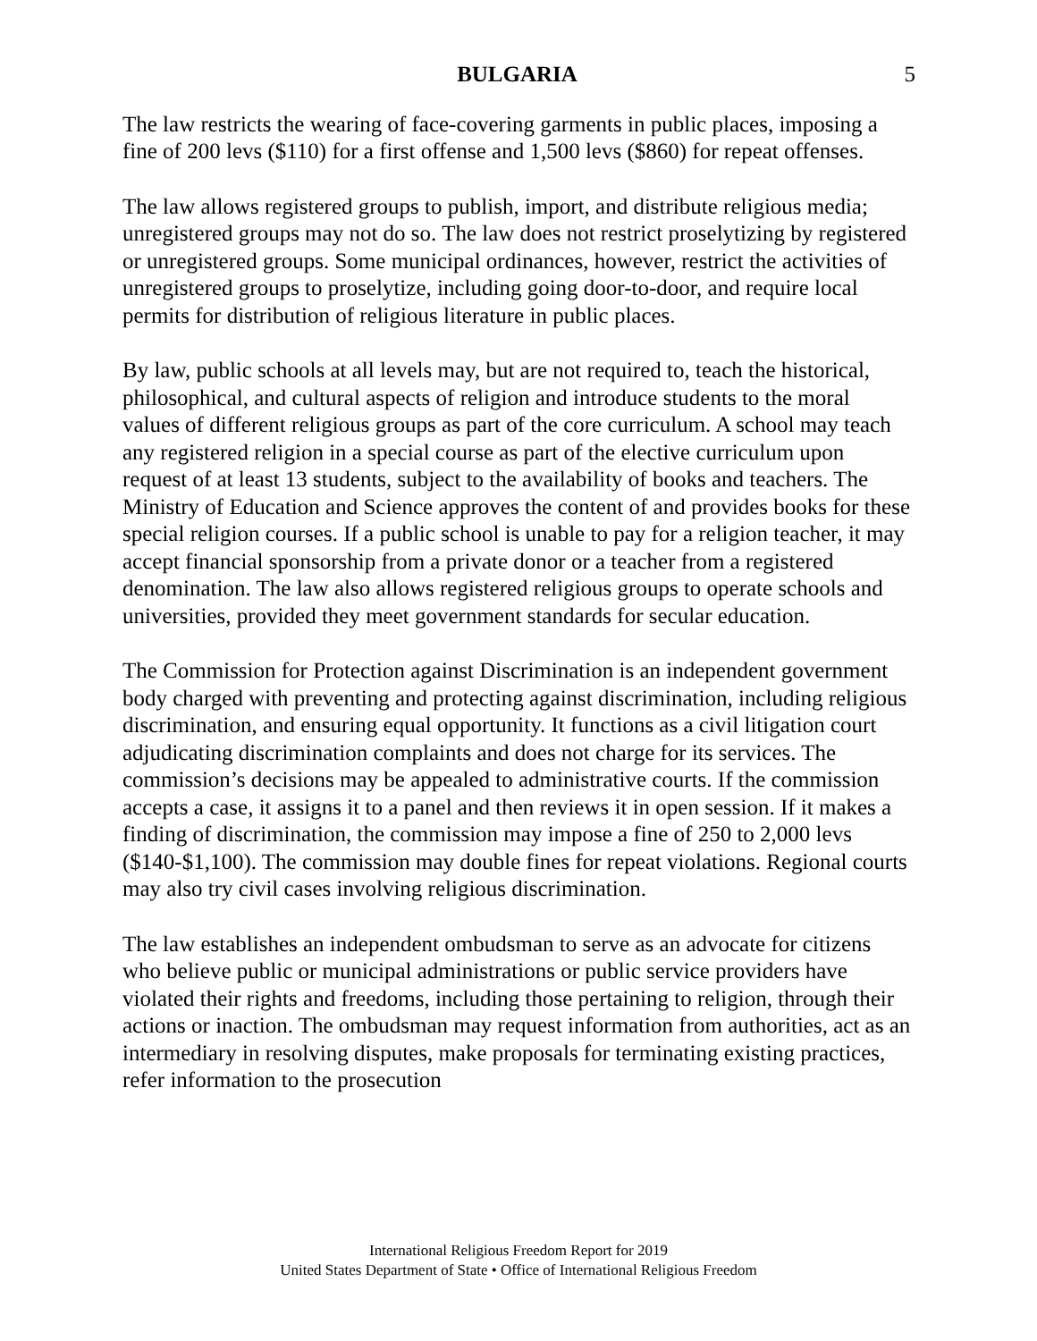BULGARIA 5
The law restricts the wearing of face-covering garments in public places, imposing a fine of 200 levs ($110) for a first offense and 1,500 levs ($860) for repeat offenses.
The law allows registered groups to publish, import, and distribute religious media; unregistered groups may not do so. The law does not restrict proselytizing by registered or unregistered groups. Some municipal ordinances, however, restrict the activities of unregistered groups to proselytize, including going door-to-door, and require local permits for distribution of religious literature in public places.
By law, public schools at all levels may, but are not required to, teach the historical, philosophical, and cultural aspects of religion and introduce students to the moral values of different religious groups as part of the core curriculum. A school may teach any registered religion in a special course as part of the elective curriculum upon request of at least 13 students, subject to the availability of books and teachers. The Ministry of Education and Science approves the content of and provides books for these special religion courses. If a public school is unable to pay for a religion teacher, it may accept financial sponsorship from a private donor or a teacher from a registered denomination. The law also allows registered religious groups to operate schools and universities, provided they meet government standards for secular education.
The Commission for Protection against Discrimination is an independent government body charged with preventing and protecting against discrimination, including religious discrimination, and ensuring equal opportunity. It functions as a civil litigation court adjudicating discrimination complaints and does not charge for its services. The commission’s decisions may be appealed to administrative courts. If the commission accepts a case, it assigns it to a panel and then reviews it in open session. If it makes a finding of discrimination, the commission may impose a fine of 250 to 2,000 levs ($140-$1,100). The commission may double fines for repeat violations. Regional courts may also try civil cases involving religious discrimination.
The law establishes an independent ombudsman to serve as an advocate for citizens who believe public or municipal administrations or public service providers have violated their rights and freedoms, including those pertaining to religion, through their actions or inaction. The ombudsman may request information from authorities, act as an intermediary in resolving disputes, make proposals for terminating existing practices, refer information to the prosecution
International Religious Freedom Report for 2019
United States Department of State • Office of International Religious Freedom